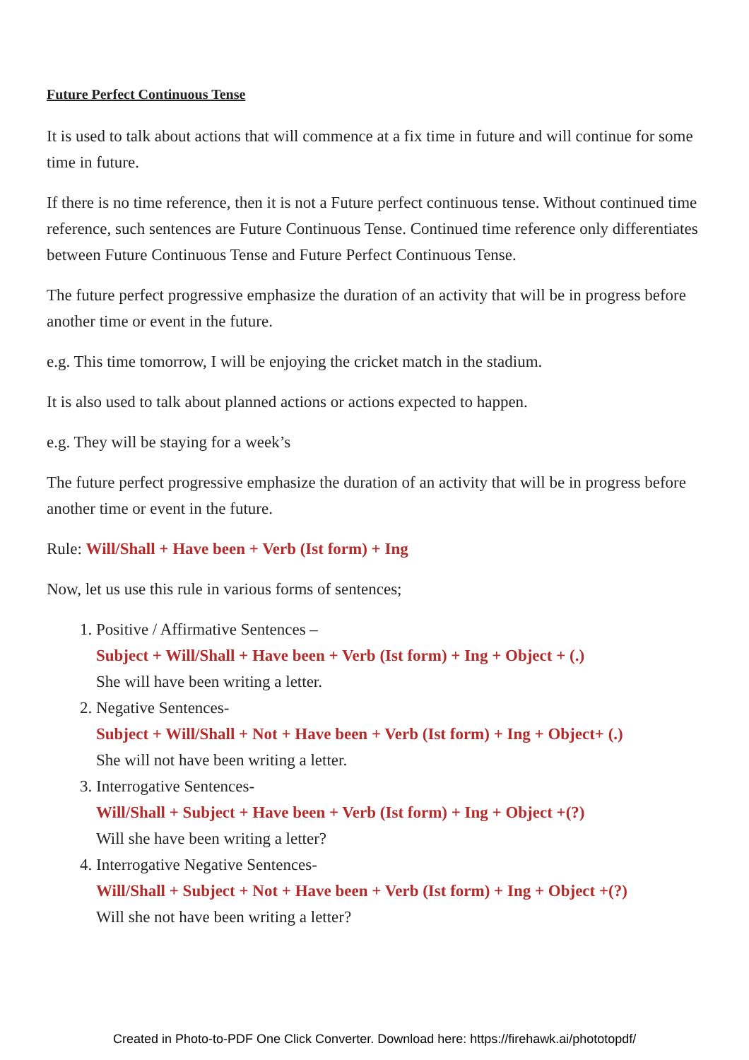Future Perfect Continuous Tense
It is used to talk about actions that will commence at a fix time in future and will continue for some time in future.
If there is no time reference, then it is not a Future perfect continuous tense. Without continued time reference, such sentences are Future Continuous Tense. Continued time reference only differentiates between Future Continuous Tense and Future Perfect Continuous Tense.
The future perfect progressive emphasize the duration of an activity that will be in progress before another time or event in the future.
e.g. This time tomorrow, I will be enjoying the cricket match in the stadium.
It is also used to talk about planned actions or actions expected to happen.
e.g. They will be staying for a week’s
The future perfect progressive emphasize the duration of an activity that will be in progress before another time or event in the future.
Rule: Will/Shall + Have been + Verb (Ist form) + Ing
Now, let us use this rule in various forms of sentences;
1. Positive / Affirmative Sentences –
Subject + Will/Shall + Have been + Verb (Ist form) + Ing + Object + (.)
She will have been writing a letter.
2. Negative Sentences-
Subject + Will/Shall + Not + Have been + Verb (Ist form) + Ing + Object+ (.)
She will not have been writing a letter.
3. Interrogative Sentences-
Will/Shall + Subject + Have been + Verb (Ist form) + Ing + Object +(?)
Will she have been writing a letter?
4. Interrogative Negative Sentences-
Will/Shall + Subject + Not + Have been + Verb (Ist form) + Ing + Object +(?)
Will she not have been writing a letter?
Created in Photo-to-PDF One Click Converter. Download here: https://firehawk.ai/phototopdf/